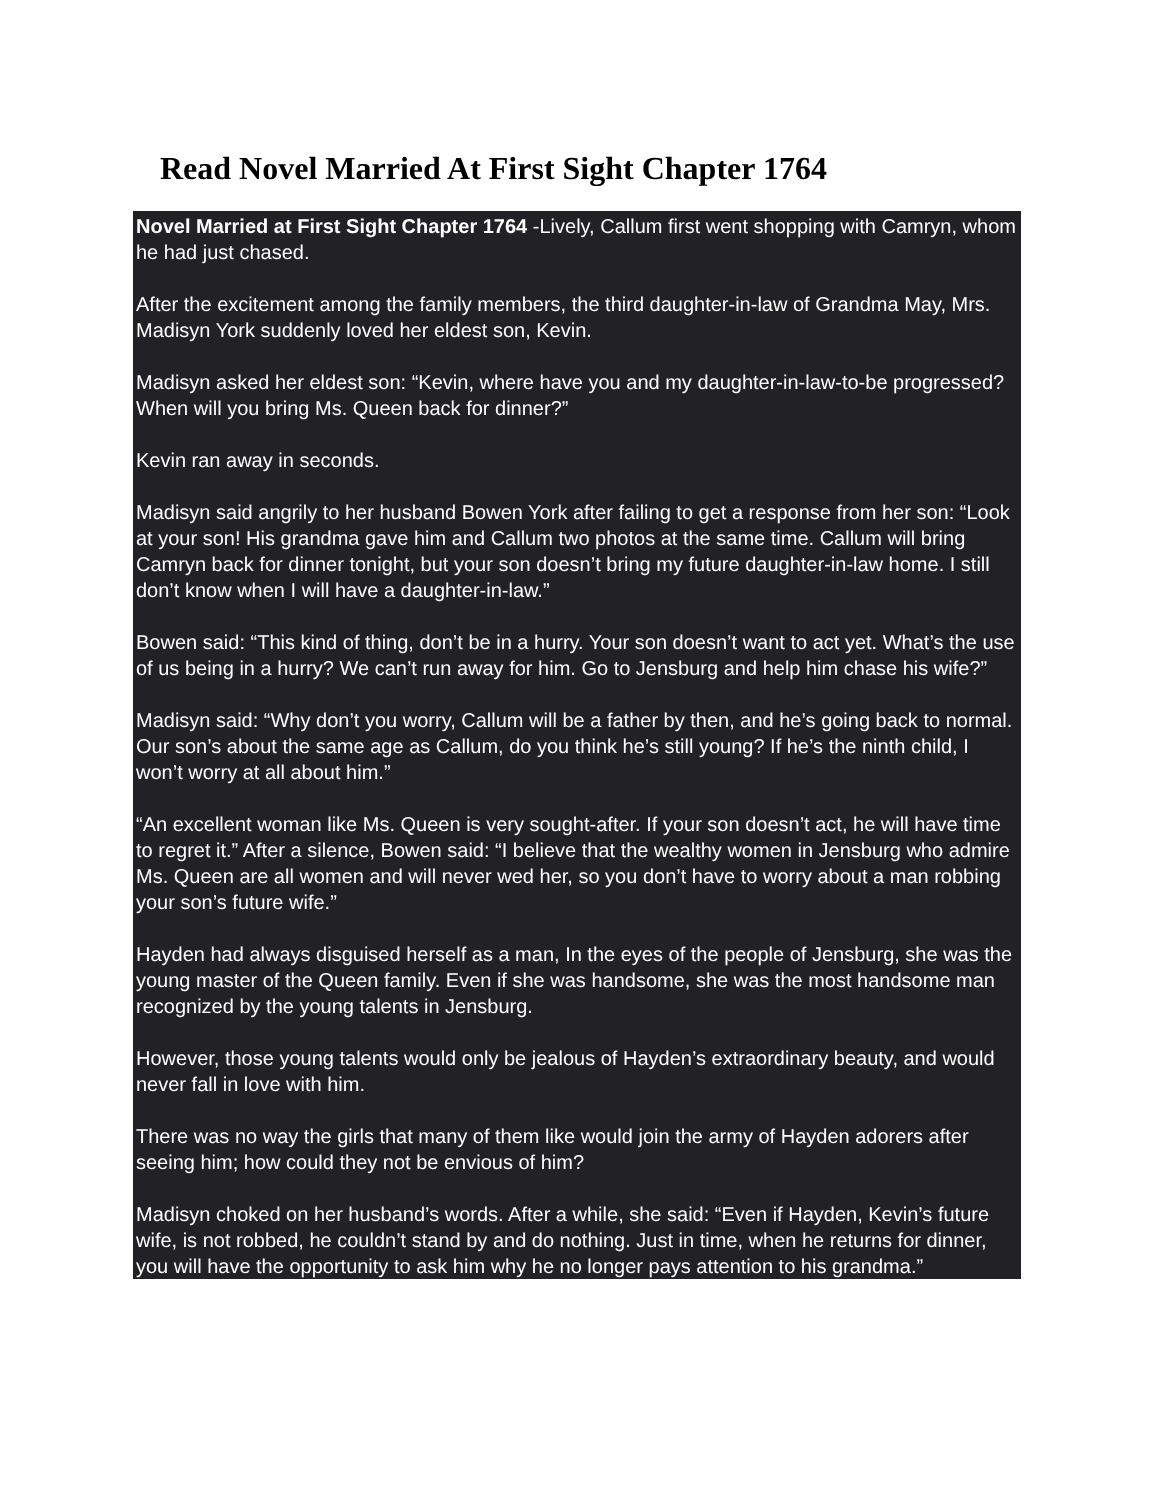Read Novel Married At First Sight Chapter 1764
Novel Married at First Sight Chapter 1764 -Lively, Callum first went shopping with Camryn, whom he had just chased.
After the excitement among the family members, the third daughter-in-law of Grandma May, Mrs. Madisyn York suddenly loved her eldest son, Kevin.
Madisyn asked her eldest son: “Kevin, where have you and my daughter-in-law-to-be progressed? When will you bring Ms. Queen back for dinner?”
Kevin ran away in seconds.
Madisyn said angrily to her husband Bowen York after failing to get a response from her son: “Look at your son! His grandma gave him and Callum two photos at the same time. Callum will bring Camryn back for dinner tonight, but your son doesn’t bring my future daughter-in-law home. I still don’t know when I will have a daughter-in-law.”
Bowen said: “This kind of thing, don’t be in a hurry. Your son doesn’t want to act yet. What’s the use of us being in a hurry? We can’t run away for him. Go to Jensburg and help him chase his wife?”
Madisyn said: “Why don’t you worry, Callum will be a father by then, and he’s going back to normal. Our son’s about the same age as Callum, do you think he’s still young? If he’s the ninth child, I won’t worry at all about him.”
“An excellent woman like Ms. Queen is very sought-after. If your son doesn’t act, he will have time to regret it.” After a silence, Bowen said: “I believe that the wealthy women in Jensburg who admire Ms. Queen are all women and will never wed her, so you don’t have to worry about a man robbing your son’s future wife.”
Hayden had always disguised herself as a man, In the eyes of the people of Jensburg, she was the young master of the Queen family. Even if she was handsome, she was the most handsome man recognized by the young talents in Jensburg.
However, those young talents would only be jealous of Hayden’s extraordinary beauty, and would never fall in love with him.
There was no way the girls that many of them like would join the army of Hayden adorers after seeing him; how could they not be envious of him?
Madisyn choked on her husband’s words. After a while, she said: “Even if Hayden, Kevin’s future wife, is not robbed, he couldn’t stand by and do nothing. Just in time, when he returns for dinner, you will have the opportunity to ask him why he no longer pays attention to his grandma.”